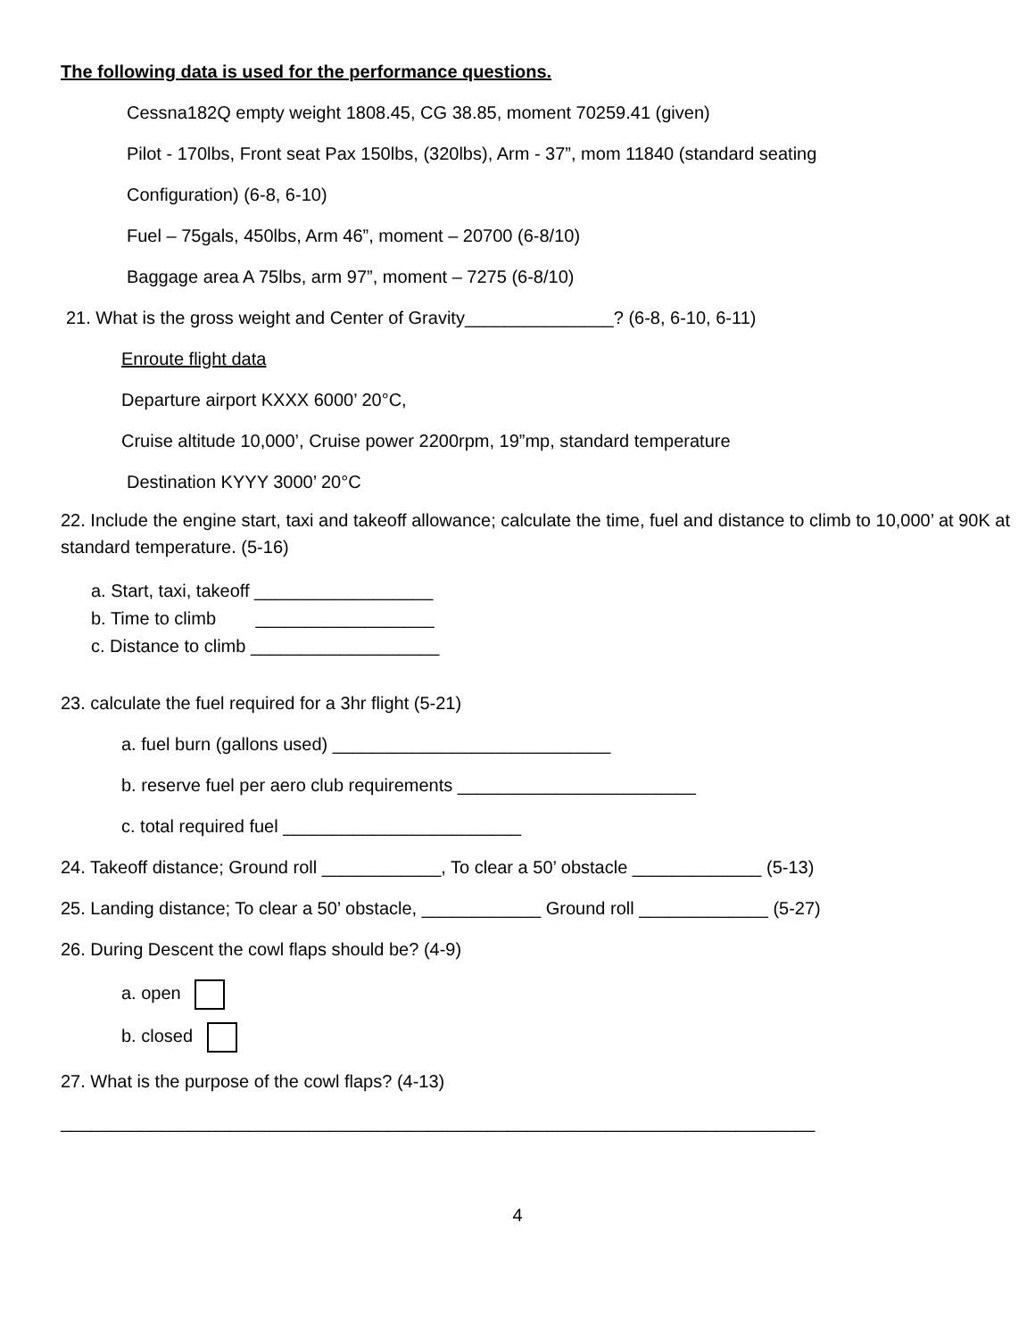The following data is used for the performance questions.
Cessna182Q empty weight 1808.45, CG 38.85, moment 70259.41 (given)
Pilot - 170lbs, Front seat Pax 150lbs, (320lbs), Arm - 37”, mom 11840 (standard seating
Configuration) (6-8, 6-10)
Fuel – 75gals, 450lbs, Arm 46”, moment – 20700 (6-8/10)
Baggage area A 75lbs, arm 97”, moment – 7275 (6-8/10)
21. What is the gross weight and Center of Gravity_______________? (6-8, 6-10, 6-11)
Enroute flight data
Departure airport KXXX 6000’ 20°C,
Cruise altitude 10,000’, Cruise power 2200rpm, 19”mp, standard temperature
Destination KYYY 3000’ 20°C
22. Include the engine start, taxi and takeoff allowance; calculate the time, fuel and distance to climb to 10,000’ at 90K at standard temperature. (5-16)
a. Start, taxi, takeoff __________________
b. Time to climb __________________
c. Distance to climb ___________________
23. calculate the fuel required for a 3hr flight (5-21)
a. fuel burn (gallons used) ____________________________
b. reserve fuel per aero club requirements ________________________
c. total required fuel ________________________
24. Takeoff distance; Ground roll ____________, To clear a 50’ obstacle _____________ (5-13)
25. Landing distance; To clear a 50’ obstacle, ____________ Ground roll _____________ (5-27)
26. During Descent the cowl flaps should be? (4-9)
a. open
b. closed
27. What is the purpose of the cowl flaps? (4-13)
____________________________________________________________________________
4